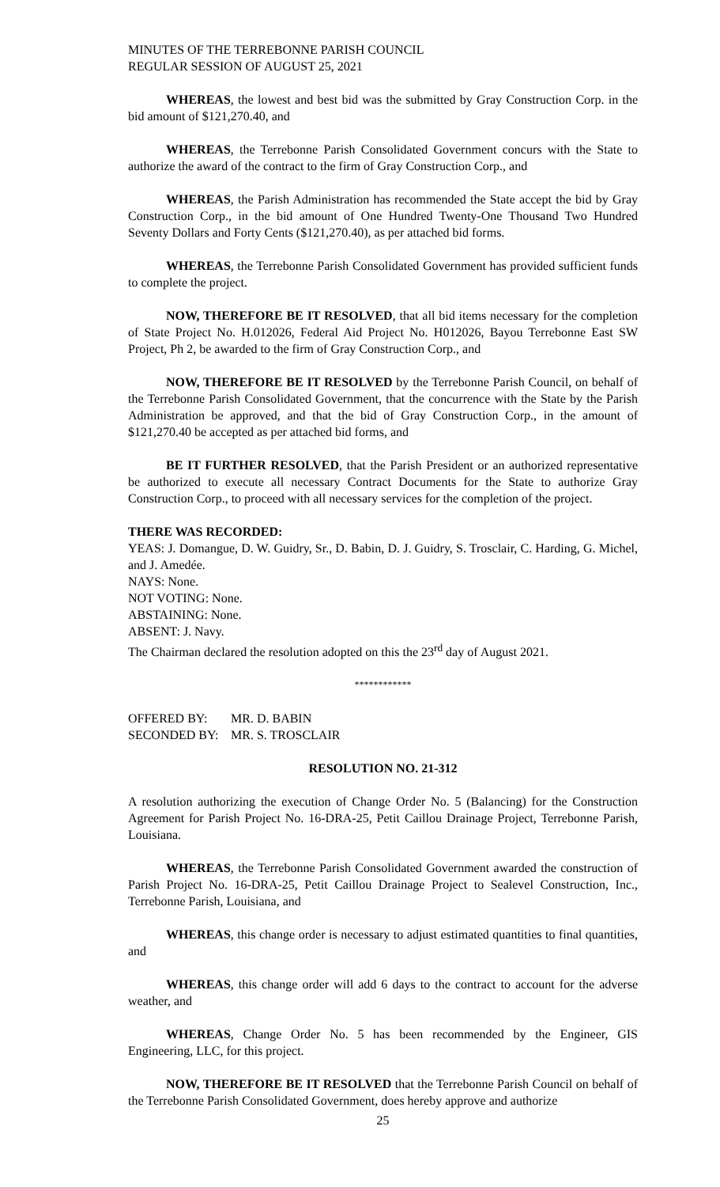MINUTES OF THE TERREBONNE PARISH COUNCIL
REGULAR SESSION OF AUGUST 25, 2021
WHEREAS, the lowest and best bid was the submitted by Gray Construction Corp. in the bid amount of $121,270.40, and
WHEREAS, the Terrebonne Parish Consolidated Government concurs with the State to authorize the award of the contract to the firm of Gray Construction Corp., and
WHEREAS, the Parish Administration has recommended the State accept the bid by Gray Construction Corp., in the bid amount of One Hundred Twenty-One Thousand Two Hundred Seventy Dollars and Forty Cents ($121,270.40), as per attached bid forms.
WHEREAS, the Terrebonne Parish Consolidated Government has provided sufficient funds to complete the project.
NOW, THEREFORE BE IT RESOLVED, that all bid items necessary for the completion of State Project No. H.012026, Federal Aid Project No. H012026, Bayou Terrebonne East SW Project, Ph 2, be awarded to the firm of Gray Construction Corp., and
NOW, THEREFORE BE IT RESOLVED by the Terrebonne Parish Council, on behalf of the Terrebonne Parish Consolidated Government, that the concurrence with the State by the Parish Administration be approved, and that the bid of Gray Construction Corp., in the amount of $121,270.40 be accepted as per attached bid forms, and
BE IT FURTHER RESOLVED, that the Parish President or an authorized representative be authorized to execute all necessary Contract Documents for the State to authorize Gray Construction Corp., to proceed with all necessary services for the completion of the project.
THERE WAS RECORDED:
YEAS: J. Domangue, D. W. Guidry, Sr., D. Babin, D. J. Guidry, S. Trosclair, C. Harding, G. Michel, and J. Amedée.
NAYS: None.
NOT VOTING: None.
ABSTAINING: None.
ABSENT: J. Navy.
The Chairman declared the resolution adopted on this the 23<sup>rd</sup> day of August 2021.
************
| OFFERED BY: | MR. D. BABIN |
| SECONDED BY: | MR. S. TROSCLAIR |
RESOLUTION NO. 21-312
A resolution authorizing the execution of Change Order No. 5 (Balancing) for the Construction Agreement for Parish Project No. 16-DRA-25, Petit Caillou Drainage Project, Terrebonne Parish, Louisiana.
WHEREAS, the Terrebonne Parish Consolidated Government awarded the construction of Parish Project No. 16-DRA-25, Petit Caillou Drainage Project to Sealevel Construction, Inc., Terrebonne Parish, Louisiana, and
WHEREAS, this change order is necessary to adjust estimated quantities to final quantities, and
WHEREAS, this change order will add 6 days to the contract to account for the adverse weather, and
WHEREAS, Change Order No. 5 has been recommended by the Engineer, GIS Engineering, LLC, for this project.
NOW, THEREFORE BE IT RESOLVED that the Terrebonne Parish Council on behalf of the Terrebonne Parish Consolidated Government, does hereby approve and authorize
25